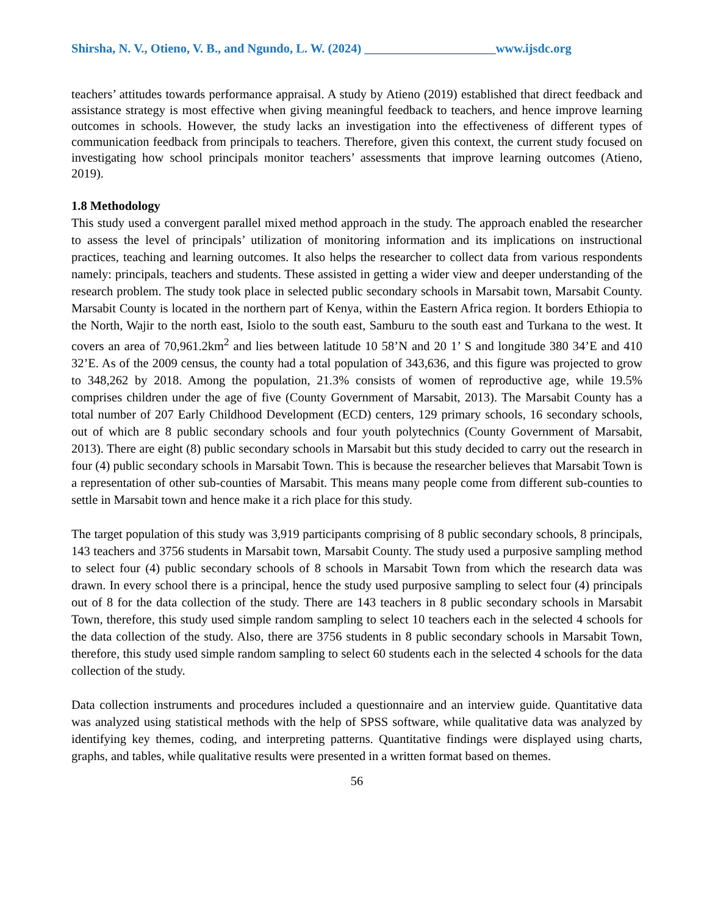Shirsha, N. V., Otieno, V. B., and Ngundo, L. W. (2024) _____________________www.ijsdc.org
teachers’ attitudes towards performance appraisal. A study by Atieno (2019) established that direct feedback and assistance strategy is most effective when giving meaningful feedback to teachers, and hence improve learning outcomes in schools. However, the study lacks an investigation into the effectiveness of different types of communication feedback from principals to teachers. Therefore, given this context, the current study focused on investigating how school principals monitor teachers’ assessments that improve learning outcomes (Atieno, 2019).
1.8 Methodology
This study used a convergent parallel mixed method approach in the study. The approach enabled the researcher to assess the level of principals’ utilization of monitoring information and its implications on instructional practices, teaching and learning outcomes. It also helps the researcher to collect data from various respondents namely: principals, teachers and students. These assisted in getting a wider view and deeper understanding of the research problem. The study took place in selected public secondary schools in Marsabit town, Marsabit County. Marsabit County is located in the northern part of Kenya, within the Eastern Africa region. It borders Ethiopia to the North, Wajir to the north east, Isiolo to the south east, Samburu to the south east and Turkana to the west. It covers an area of 70,961.2km<sup>2</sup> and lies between latitude 10 58’N and 20 1’ S and longitude 380 34’E and 410 32’E. As of the 2009 census, the county had a total population of 343,636, and this figure was projected to grow to 348,262 by 2018. Among the population, 21.3% consists of women of reproductive age, while 19.5% comprises children under the age of five (County Government of Marsabit, 2013). The Marsabit County has a total number of 207 Early Childhood Development (ECD) centers, 129 primary schools, 16 secondary schools, out of which are 8 public secondary schools and four youth polytechnics (County Government of Marsabit, 2013). There are eight (8) public secondary schools in Marsabit but this study decided to carry out the research in four (4) public secondary schools in Marsabit Town. This is because the researcher believes that Marsabit Town is a representation of other sub-counties of Marsabit. This means many people come from different sub-counties to settle in Marsabit town and hence make it a rich place for this study.
The target population of this study was 3,919 participants comprising of 8 public secondary schools, 8 principals, 143 teachers and 3756 students in Marsabit town, Marsabit County. The study used a purposive sampling method to select four (4) public secondary schools of 8 schools in Marsabit Town from which the research data was drawn. In every school there is a principal, hence the study used purposive sampling to select four (4) principals out of 8 for the data collection of the study. There are 143 teachers in 8 public secondary schools in Marsabit Town, therefore, this study used simple random sampling to select 10 teachers each in the selected 4 schools for the data collection of the study. Also, there are 3756 students in 8 public secondary schools in Marsabit Town, therefore, this study used simple random sampling to select 60 students each in the selected 4 schools for the data collection of the study.
Data collection instruments and procedures included a questionnaire and an interview guide. Quantitative data was analyzed using statistical methods with the help of SPSS software, while qualitative data was analyzed by identifying key themes, coding, and interpreting patterns. Quantitative findings were displayed using charts, graphs, and tables, while qualitative results were presented in a written format based on themes.
56